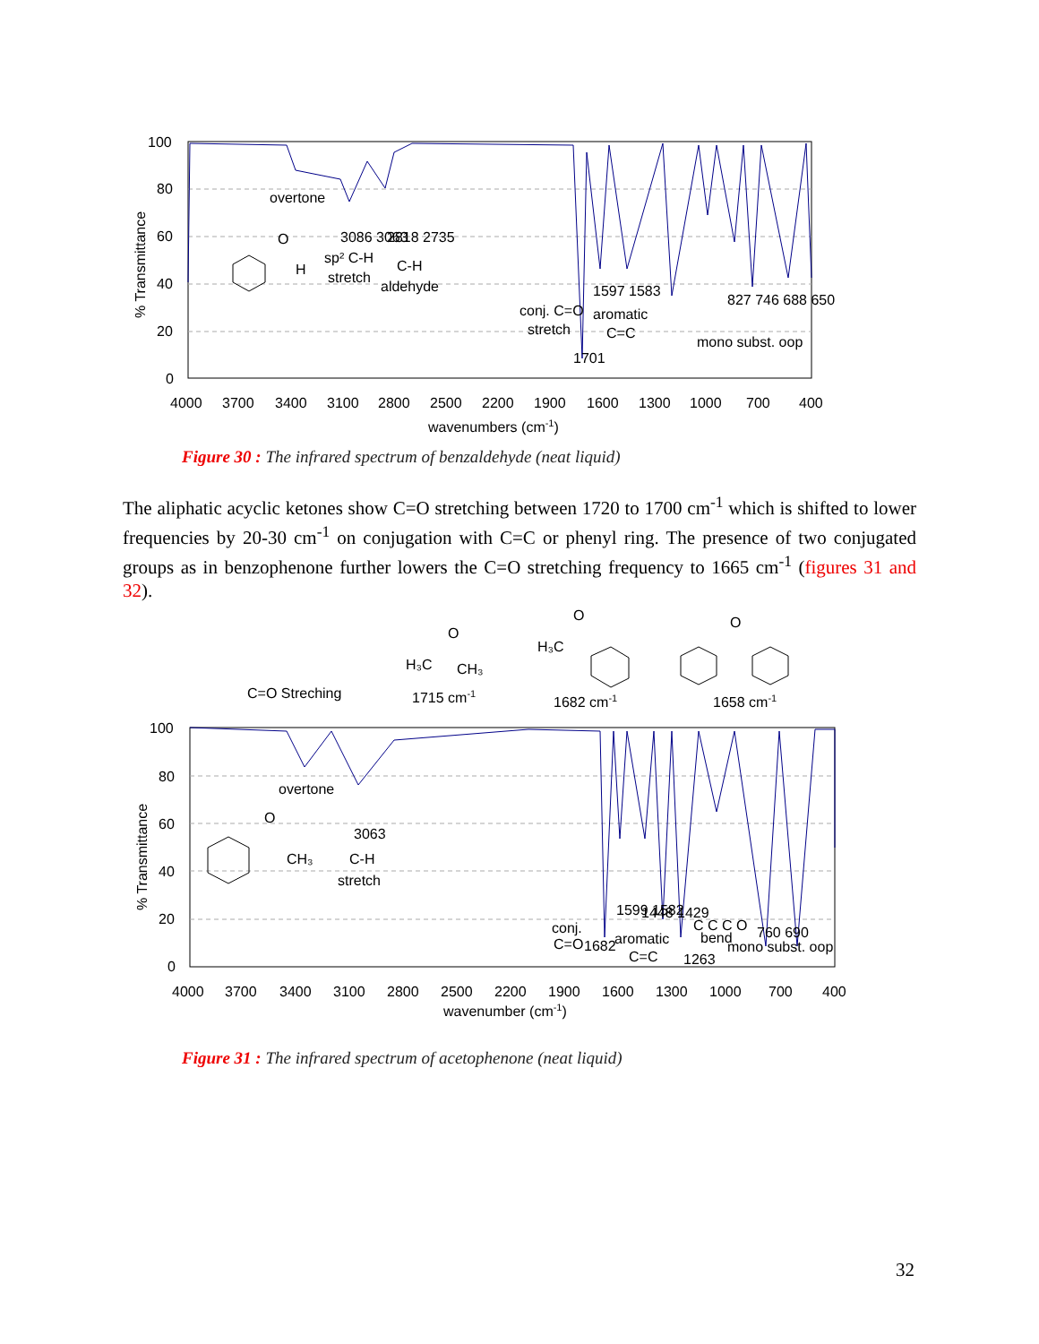100
80
60
40
20
0
4000
3700
3400
3100
2800
2500
2200
1900
1600
1300
1000
700
400
wavenumbers (cm-1)
% Transmittance
overtone
3086 3063
sp² C-H
stretch
2818 2735
C-H
aldehyde
conj. C=O
stretch
1701
1597 1583
aromatic
C=C
827 746 688 650
mono subst. oop
O
H
Figure 30 : The infrared spectrum of benzaldehyde (neat liquid)
The aliphatic acyclic ketones show C=O stretching between 1720 to 1700 cm<sup>-1</sup> which is shifted to lower frequencies by 20-30 cm<sup>-1</sup> on conjugation with C=C or phenyl ring. The presence of two conjugated groups as in benzophenone further lowers the C=O stretching frequency to 1665 cm<sup>-1</sup> (figures 31 and 32).
C=O Streching
O
H₃C
CH₃
1715 cm-1
O
H₃C
1682 cm-1
O
1658 cm-1
100
80
60
40
20
0
4000
3700
3400
3100
2800
2500
2200
1900
1600
1300
1000
700
400
wavenumber (cm-1)
% Transmittance
overtone
O
CH₃
3063
C-H
stretch
conj.
C=O
1682
1599 1582
1448 1429
aromatic
C=C
1263
bend
C C C O
760 690
mono subst. oop
Figure 31 : The infrared spectrum of acetophenone (neat liquid)
32